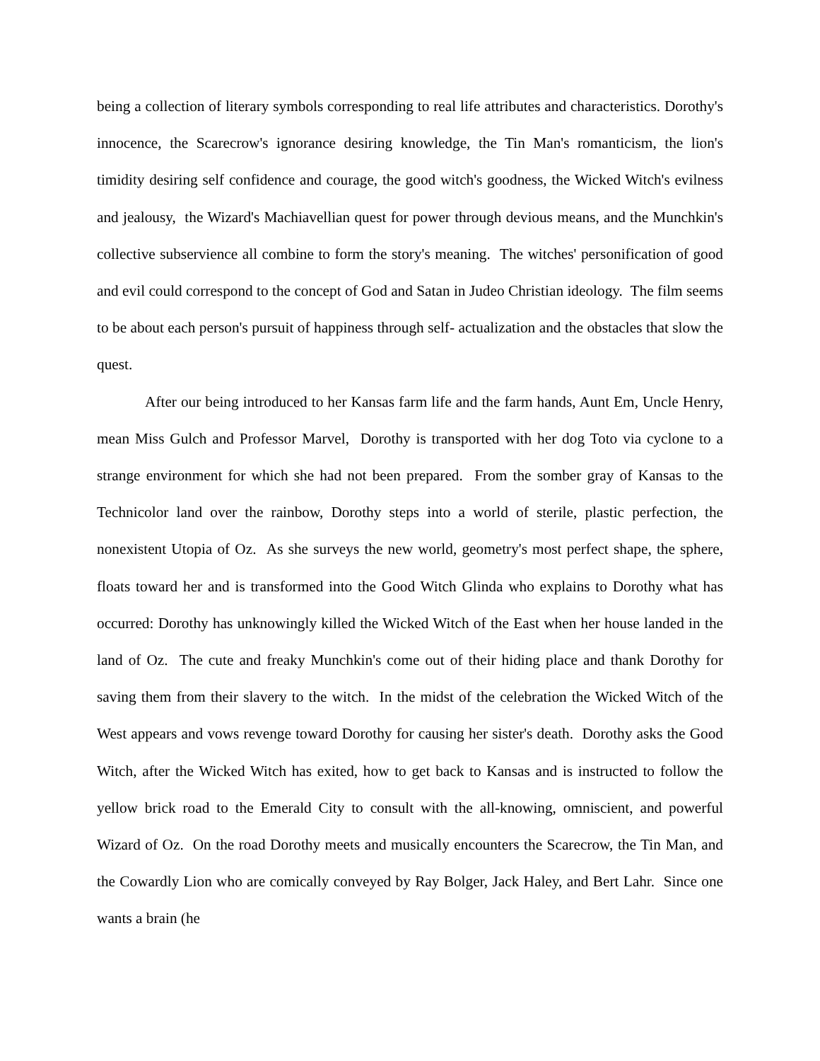being a collection of literary symbols corresponding to real life attributes and characteristics. Dorothy's innocence, the Scarecrow's ignorance desiring knowledge, the Tin Man's romanticism, the lion's timidity desiring self confidence and courage, the good witch's goodness, the Wicked Witch's evilness and jealousy, the Wizard's Machiavellian quest for power through devious means, and the Munchkin's collective subservience all combine to form the story's meaning. The witches' personification of good and evil could correspond to the concept of God and Satan in Judeo Christian ideology. The film seems to be about each person's pursuit of happiness through self- actualization and the obstacles that slow the quest.
After our being introduced to her Kansas farm life and the farm hands, Aunt Em, Uncle Henry, mean Miss Gulch and Professor Marvel, Dorothy is transported with her dog Toto via cyclone to a strange environment for which she had not been prepared. From the somber gray of Kansas to the Technicolor land over the rainbow, Dorothy steps into a world of sterile, plastic perfection, the nonexistent Utopia of Oz. As she surveys the new world, geometry's most perfect shape, the sphere, floats toward her and is transformed into the Good Witch Glinda who explains to Dorothy what has occurred: Dorothy has unknowingly killed the Wicked Witch of the East when her house landed in the land of Oz. The cute and freaky Munchkin's come out of their hiding place and thank Dorothy for saving them from their slavery to the witch. In the midst of the celebration the Wicked Witch of the West appears and vows revenge toward Dorothy for causing her sister's death. Dorothy asks the Good Witch, after the Wicked Witch has exited, how to get back to Kansas and is instructed to follow the yellow brick road to the Emerald City to consult with the all-knowing, omniscient, and powerful Wizard of Oz. On the road Dorothy meets and musically encounters the Scarecrow, the Tin Man, and the Cowardly Lion who are comically conveyed by Ray Bolger, Jack Haley, and Bert Lahr. Since one wants a brain (he